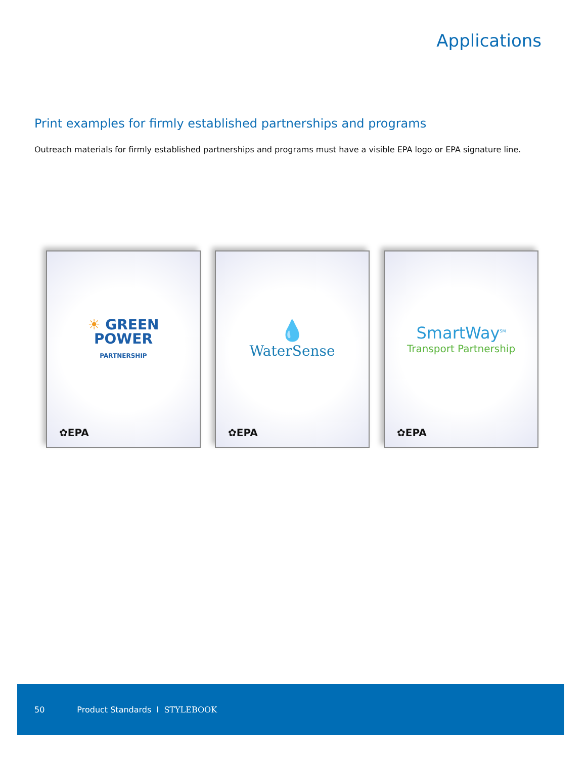Applications
Print examples for firmly established partnerships and programs
Outreach materials for firmly established partnerships and programs must have a visible EPA logo or EPA signature line.
☀ GREEN
POWER
PARTNERSHIP
✿EPA
💧
WaterSense
✿EPA
SmartWay<sup>SM</sup>
Transport Partnership
✿EPA
50 Product Standards I STYLEBOOK